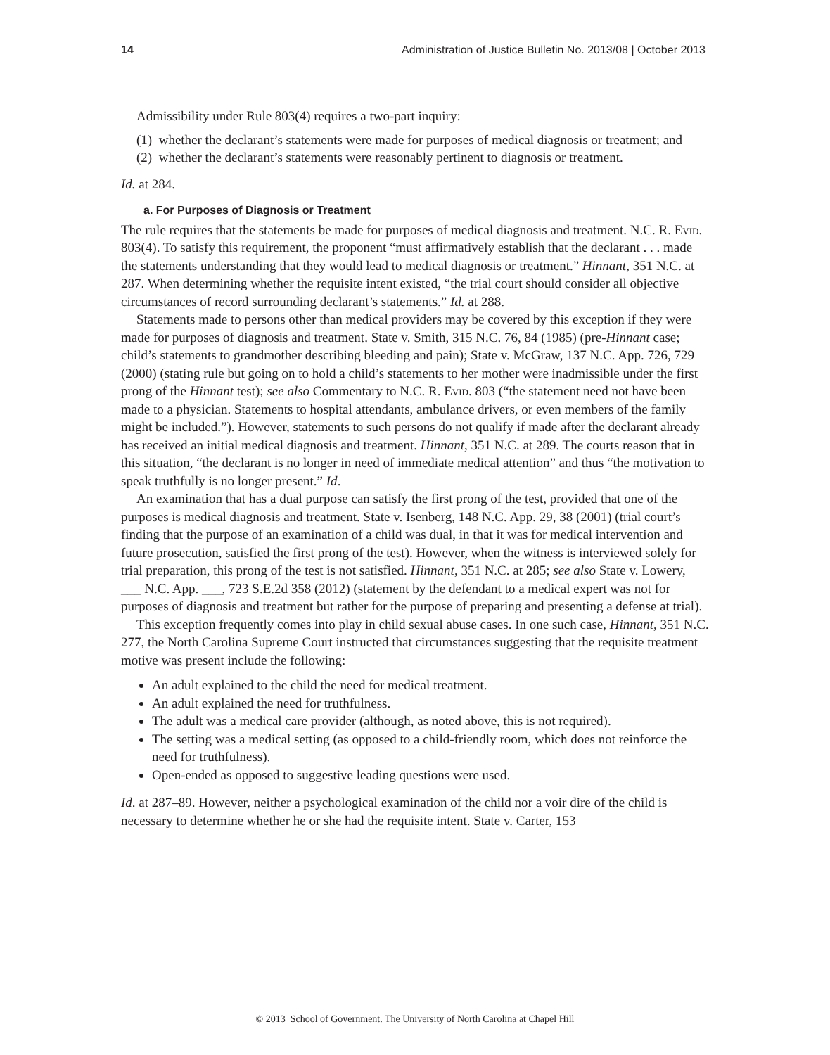14 Administration of Justice Bulletin No. 2013/08 | October 2013
Admissibility under Rule 803(4) requires a two-part inquiry:
(1) whether the declarant’s statements were made for purposes of medical diagnosis or treatment; and
(2) whether the declarant’s statements were reasonably pertinent to diagnosis or treatment.
Id. at 284.
a. For Purposes of Diagnosis or Treatment
The rule requires that the statements be made for purposes of medical diagnosis and treatment. N.C. R. Evid. 803(4). To satisfy this requirement, the proponent “must affirmatively establish that the declarant . . . made the statements understanding that they would lead to medical diagnosis or treatment.” Hinnant, 351 N.C. at 287. When determining whether the requisite intent existed, “the trial court should consider all objective circumstances of record surrounding declarant’s statements.” Id. at 288.
Statements made to persons other than medical providers may be covered by this exception if they were made for purposes of diagnosis and treatment. State v. Smith, 315 N.C. 76, 84 (1985) (pre-Hinnant case; child’s statements to grandmother describing bleeding and pain); State v. McGraw, 137 N.C. App. 726, 729 (2000) (stating rule but going on to hold a child’s statements to her mother were inadmissible under the first prong of the Hinnant test); see also Commentary to N.C. R. Evid. 803 (“the statement need not have been made to a physician. Statements to hospital attendants, ambulance drivers, or even members of the family might be included.”). However, statements to such persons do not qualify if made after the declarant already has received an initial medical diagnosis and treatment. Hinnant, 351 N.C. at 289. The courts reason that in this situation, “the declarant is no longer in need of immediate medical attention” and thus “the motivation to speak truthfully is no longer present.” Id.
An examination that has a dual purpose can satisfy the first prong of the test, provided that one of the purposes is medical diagnosis and treatment. State v. Isenberg, 148 N.C. App. 29, 38 (2001) (trial court’s finding that the purpose of an examination of a child was dual, in that it was for medical intervention and future prosecution, satisfied the first prong of the test). However, when the witness is interviewed solely for trial preparation, this prong of the test is not satisfied. Hinnant, 351 N.C. at 285; see also State v. Lowery, ___ N.C. App. ___, 723 S.E.2d 358 (2012) (statement by the defendant to a medical expert was not for purposes of diagnosis and treatment but rather for the purpose of preparing and presenting a defense at trial).
This exception frequently comes into play in child sexual abuse cases. In one such case, Hinnant, 351 N.C. 277, the North Carolina Supreme Court instructed that circumstances suggesting that the requisite treatment motive was present include the following:
An adult explained to the child the need for medical treatment.
An adult explained the need for truthfulness.
The adult was a medical care provider (although, as noted above, this is not required).
The setting was a medical setting (as opposed to a child-friendly room, which does not reinforce the need for truthfulness).
Open-ended as opposed to suggestive leading questions were used.
Id. at 287–89. However, neither a psychological examination of the child nor a voir dire of the child is necessary to determine whether he or she had the requisite intent. State v. Carter, 153
© 2013 School of Government. The University of North Carolina at Chapel Hill